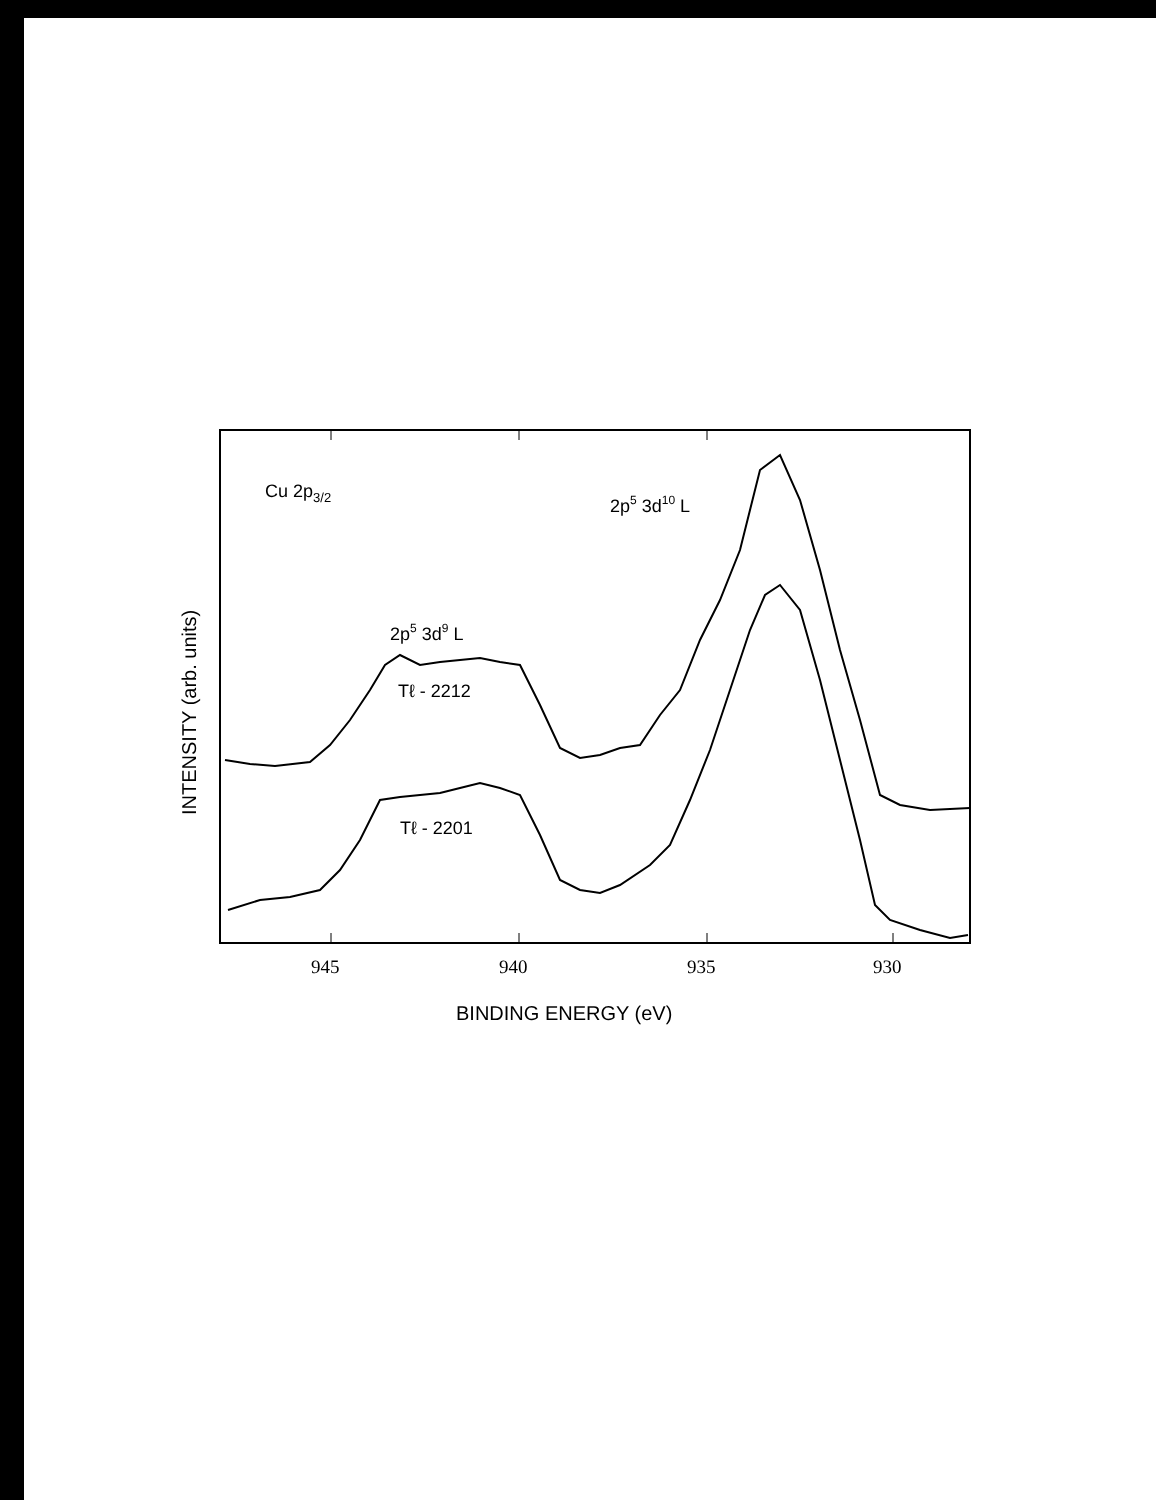Cu 2p3/2
2p5 3d10 L
2p5 3d9 L
Tℓ - 2212
Tℓ - 2201
945
940
935
930
BINDING ENERGY (eV)
INTENSITY (arb. units)